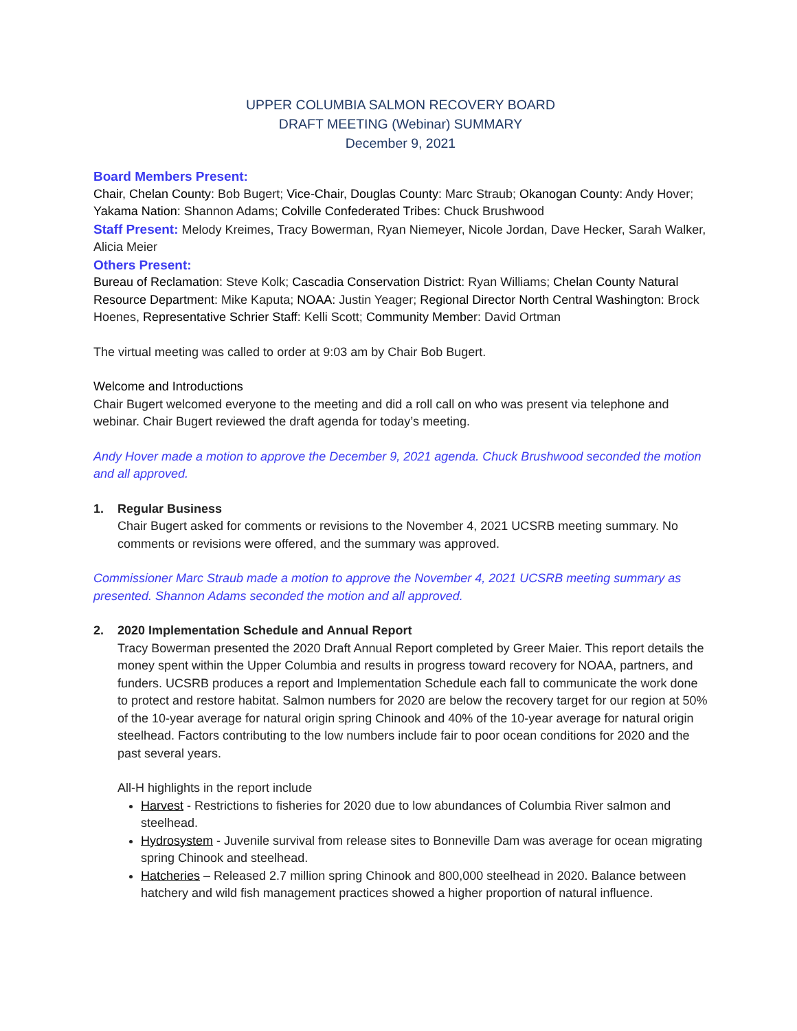UPPER COLUMBIA SALMON RECOVERY BOARD
DRAFT MEETING (Webinar) SUMMARY
December 9, 2021
Board Members Present:
Chair, Chelan County: Bob Bugert; Vice-Chair, Douglas County: Marc Straub; Okanogan County: Andy Hover; Yakama Nation: Shannon Adams; Colville Confederated Tribes: Chuck Brushwood
Staff Present: Melody Kreimes, Tracy Bowerman, Ryan Niemeyer, Nicole Jordan, Dave Hecker, Sarah Walker, Alicia Meier
Others Present:
Bureau of Reclamation: Steve Kolk; Cascadia Conservation District: Ryan Williams; Chelan County Natural Resource Department: Mike Kaputa; NOAA: Justin Yeager; Regional Director North Central Washington: Brock Hoenes, Representative Schrier Staff: Kelli Scott; Community Member: David Ortman
The virtual meeting was called to order at 9:03 am by Chair Bob Bugert.
Welcome and Introductions
Chair Bugert welcomed everyone to the meeting and did a roll call on who was present via telephone and webinar. Chair Bugert reviewed the draft agenda for today’s meeting.
Andy Hover made a motion to approve the December 9, 2021 agenda. Chuck Brushwood seconded the motion and all approved.
1. Regular Business
Chair Bugert asked for comments or revisions to the November 4, 2021 UCSRB meeting summary. No comments or revisions were offered, and the summary was approved.
Commissioner Marc Straub made a motion to approve the November 4, 2021 UCSRB meeting summary as presented. Shannon Adams seconded the motion and all approved.
2. 2020 Implementation Schedule and Annual Report
Tracy Bowerman presented the 2020 Draft Annual Report completed by Greer Maier. This report details the money spent within the Upper Columbia and results in progress toward recovery for NOAA, partners, and funders. UCSRB produces a report and Implementation Schedule each fall to communicate the work done to protect and restore habitat. Salmon numbers for 2020 are below the recovery target for our region at 50% of the 10-year average for natural origin spring Chinook and 40% of the 10-year average for natural origin steelhead. Factors contributing to the low numbers include fair to poor ocean conditions for 2020 and the past several years.
All-H highlights in the report include
Harvest - Restrictions to fisheries for 2020 due to low abundances of Columbia River salmon and steelhead.
Hydrosystem - Juvenile survival from release sites to Bonneville Dam was average for ocean migrating spring Chinook and steelhead.
Hatcheries – Released 2.7 million spring Chinook and 800,000 steelhead in 2020. Balance between hatchery and wild fish management practices showed a higher proportion of natural influence.